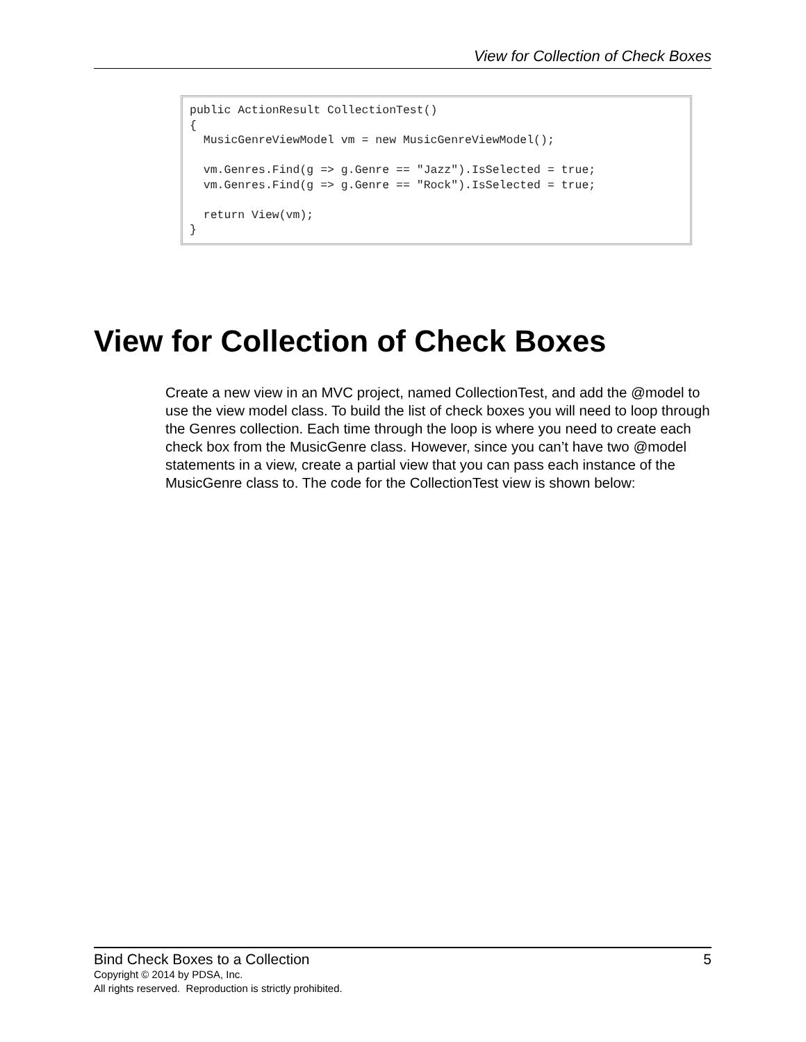View for Collection of Check Boxes
public ActionResult CollectionTest()
{
  MusicGenreViewModel vm = new MusicGenreViewModel();

  vm.Genres.Find(g => g.Genre == "Jazz").IsSelected = true;
  vm.Genres.Find(g => g.Genre == "Rock").IsSelected = true;

  return View(vm);
}
View for Collection of Check Boxes
Create a new view in an MVC project, named CollectionTest, and add the @model to use the view model class. To build the list of check boxes you will need to loop through the Genres collection. Each time through the loop is where you need to create each check box from the MusicGenre class. However, since you can’t have two @model statements in a view, create a partial view that you can pass each instance of the MusicGenre class to. The code for the CollectionTest view is shown below:
Bind Check Boxes to a Collection 5
Copyright © 2014 by PDSA, Inc.
All rights reserved. Reproduction is strictly prohibited.